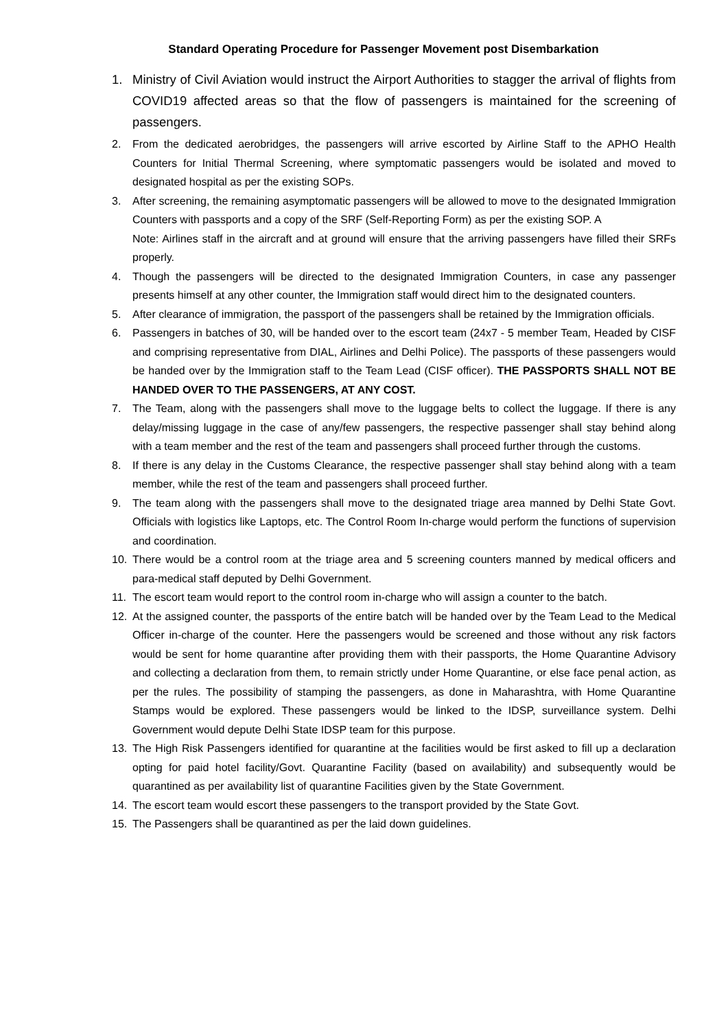Standard Operating Procedure for Passenger Movement post Disembarkation
1. Ministry of Civil Aviation would instruct the Airport Authorities to stagger the arrival of flights from COVID19 affected areas so that the flow of passengers is maintained for the screening of passengers.
2. From the dedicated aerobridges, the passengers will arrive escorted by Airline Staff to the APHO Health Counters for Initial Thermal Screening, where symptomatic passengers would be isolated and moved to designated hospital as per the existing SOPs.
3. After screening, the remaining asymptomatic passengers will be allowed to move to the designated Immigration Counters with passports and a copy of the SRF (Self-Reporting Form) as per the existing SOP. A
Note: Airlines staff in the aircraft and at ground will ensure that the arriving passengers have filled their SRFs properly.
4. Though the passengers will be directed to the designated Immigration Counters, in case any passenger presents himself at any other counter, the Immigration staff would direct him to the designated counters.
5. After clearance of immigration, the passport of the passengers shall be retained by the Immigration officials.
6. Passengers in batches of 30, will be handed over to the escort team (24x7 - 5 member Team, Headed by CISF and comprising representative from DIAL, Airlines and Delhi Police). The passports of these passengers would be handed over by the Immigration staff to the Team Lead (CISF officer). THE PASSPORTS SHALL NOT BE HANDED OVER TO THE PASSENGERS, AT ANY COST.
7. The Team, along with the passengers shall move to the luggage belts to collect the luggage. If there is any delay/missing luggage in the case of any/few passengers, the respective passenger shall stay behind along with a team member and the rest of the team and passengers shall proceed further through the customs.
8. If there is any delay in the Customs Clearance, the respective passenger shall stay behind along with a team member, while the rest of the team and passengers shall proceed further.
9. The team along with the passengers shall move to the designated triage area manned by Delhi State Govt. Officials with logistics like Laptops, etc. The Control Room In-charge would perform the functions of supervision and coordination.
10. There would be a control room at the triage area and 5 screening counters manned by medical officers and para-medical staff deputed by Delhi Government.
11. The escort team would report to the control room in-charge who will assign a counter to the batch.
12. At the assigned counter, the passports of the entire batch will be handed over by the Team Lead to the Medical Officer in-charge of the counter. Here the passengers would be screened and those without any risk factors would be sent for home quarantine after providing them with their passports, the Home Quarantine Advisory and collecting a declaration from them, to remain strictly under Home Quarantine, or else face penal action, as per the rules. The possibility of stamping the passengers, as done in Maharashtra, with Home Quarantine Stamps would be explored. These passengers would be linked to the IDSP, surveillance system. Delhi Government would depute Delhi State IDSP team for this purpose.
13. The High Risk Passengers identified for quarantine at the facilities would be first asked to fill up a declaration opting for paid hotel facility/Govt. Quarantine Facility (based on availability) and subsequently would be quarantined as per availability list of quarantine Facilities given by the State Government.
14. The escort team would escort these passengers to the transport provided by the State Govt.
15. The Passengers shall be quarantined as per the laid down guidelines.